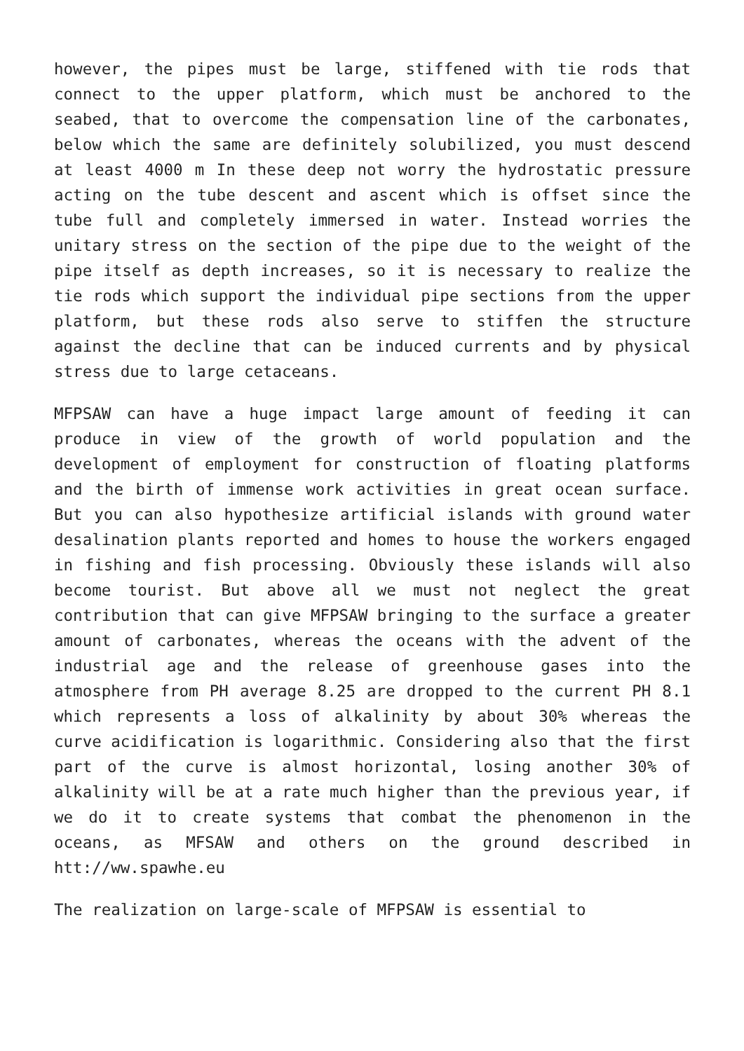however, the pipes must be large, stiffened with tie rods that connect to the upper platform, which must be anchored to the seabed, that to overcome the compensation line of the carbonates, below which the same are definitely solubilized, you must descend at least 4000 m In these deep not worry the hydrostatic pressure acting on the tube descent and ascent which is offset since the tube full and completely immersed in water. Instead worries the unitary stress on the section of the pipe due to the weight of the pipe itself as depth increases, so it is necessary to realize the tie rods which support the individual pipe sections from the upper platform, but these rods also serve to stiffen the structure against the decline that can be induced currents and by physical stress due to large cetaceans.
MFPSAW can have a huge impact large amount of feeding it can produce in view of the growth of world population and the development of employment for construction of floating platforms and the birth of immense work activities in great ocean surface. But you can also hypothesize artificial islands with ground water desalination plants reported and homes to house the workers engaged in fishing and fish processing. Obviously these islands will also become tourist. But above all we must not neglect the great contribution that can give MFPSAW bringing to the surface a greater amount of carbonates, whereas the oceans with the advent of the industrial age and the release of greenhouse gases into the atmosphere from PH average 8.25 are dropped to the current PH 8.1 which represents a loss of alkalinity by about 30% whereas the curve acidification is logarithmic. Considering also that the first part of the curve is almost horizontal, losing another 30% of alkalinity will be at a rate much higher than the previous year, if we do it to create systems that combat the phenomenon in the oceans, as MFSAW and others on the ground described in htt://ww.spawhe.eu
The realization on large-scale of MFPSAW is essential to